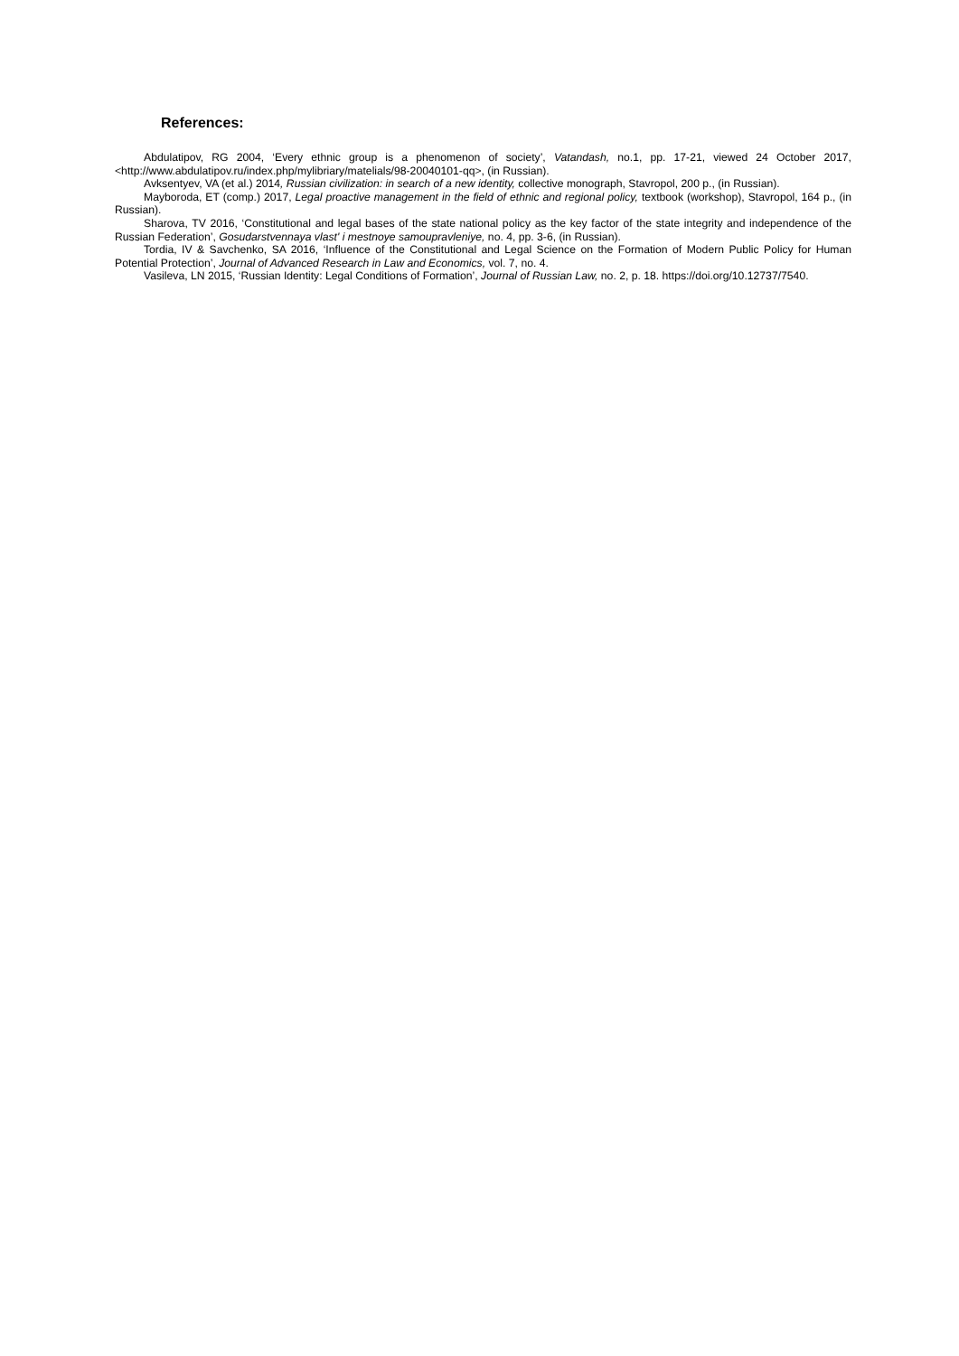References:
Abdulatipov, RG 2004, ‘Every ethnic group is a phenomenon of society’, Vatandash, no.1, pp. 17-21, viewed 24 October 2017, <http://www.abdulatipov.ru/index.php/mylibriary/matelials/98-20040101-qq>, (in Russian).
Avksentyev, VA (et al.) 2014, Russian civilization: in search of a new identity, collective monograph, Stavropol, 200 p., (in Russian).
Mayboroda, ET (comp.) 2017, Legal proactive management in the field of ethnic and regional policy, textbook (workshop), Stavropol, 164 p., (in Russian).
Sharova, TV 2016, ‘Constitutional and legal bases of the state national policy as the key factor of the state integrity and independence of the Russian Federation’, Gosudarstvennaya vlast' i mestnoye samoupravleniye, no. 4, pp. 3-6, (in Russian).
Tordia, IV & Savchenko, SA 2016, ‘Influence of the Constitutional and Legal Science on the Formation of Modern Public Policy for Human Potential Protection’, Journal of Advanced Research in Law and Economics, vol. 7, no. 4.
Vasileva, LN 2015, ‘Russian Identity: Legal Conditions of Formation’, Journal of Russian Law, no. 2, p. 18. https://doi.org/10.12737/7540.